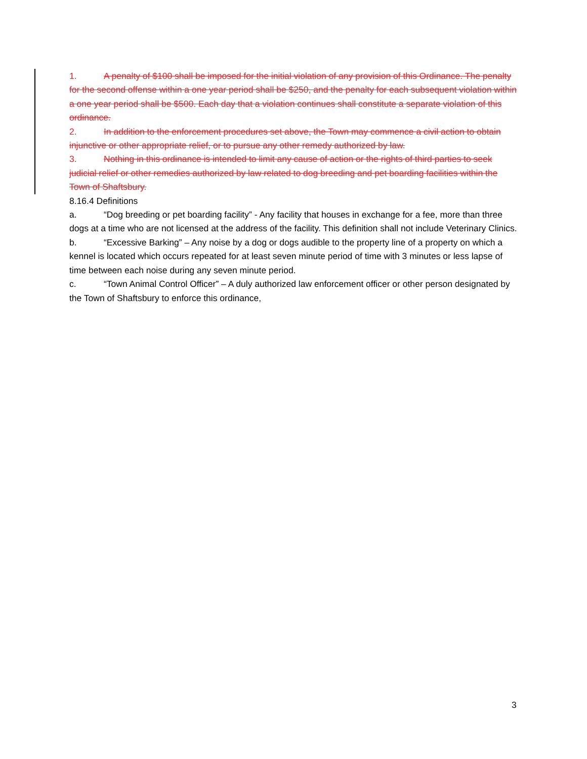1. A penalty of $100 shall be imposed for the initial violation of any provision of this Ordinance. The penalty for the second offense within a one year period shall be $250, and the penalty for each subsequent violation within a one year period shall be $500. Each day that a violation continues shall constitute a separate violation of this ordinance.
2. In addition to the enforcement procedures set above, the Town may commence a civil action to obtain injunctive or other appropriate relief, or to pursue any other remedy authorized by law.
3. Nothing in this ordinance is intended to limit any cause of action or the rights of third parties to seek judicial relief or other remedies authorized by law related to dog breeding and pet boarding facilities within the Town of Shaftsbury.
8.16.4 Definitions
a. “Dog breeding or pet boarding facility” - Any facility that houses in exchange for a fee, more than three dogs at a time who are not licensed at the address of the facility. This definition shall not include Veterinary Clinics.
b. “Excessive Barking” – Any noise by a dog or dogs audible to the property line of a property on which a kennel is located which occurs repeated for at least seven minute period of time with 3 minutes or less lapse of time between each noise during any seven minute period.
c. “Town Animal Control Officer” – A duly authorized law enforcement officer or other person designated by the Town of Shaftsbury to enforce this ordinance,
3